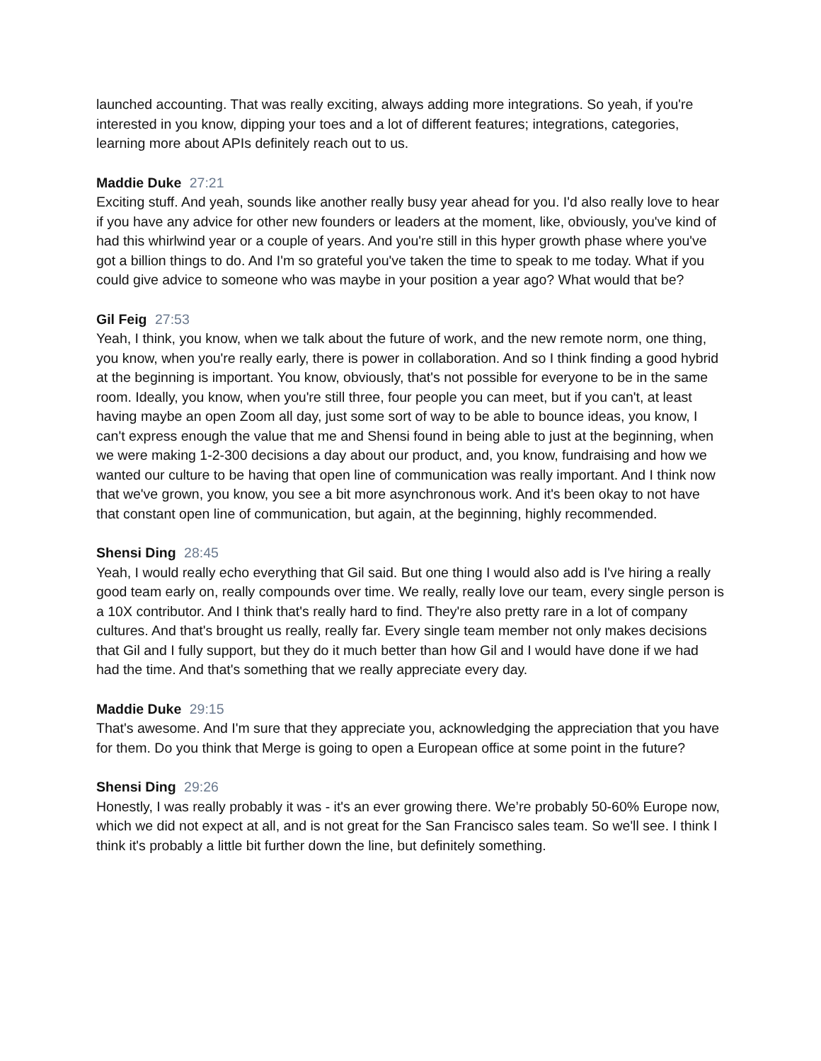launched accounting. That was really exciting, always adding more integrations. So yeah, if you're interested in you know, dipping your toes and a lot of different features; integrations, categories, learning more about APIs definitely reach out to us.
Maddie Duke 27:21
Exciting stuff. And yeah, sounds like another really busy year ahead for you. I'd also really love to hear if you have any advice for other new founders or leaders at the moment, like, obviously, you've kind of had this whirlwind year or a couple of years. And you're still in this hyper growth phase where you've got a billion things to do. And I'm so grateful you've taken the time to speak to me today. What if you could give advice to someone who was maybe in your position a year ago? What would that be?
Gil Feig 27:53
Yeah, I think, you know, when we talk about the future of work, and the new remote norm, one thing, you know, when you're really early, there is power in collaboration. And so I think finding a good hybrid at the beginning is important. You know, obviously, that's not possible for everyone to be in the same room. Ideally, you know, when you're still three, four people you can meet, but if you can't, at least having maybe an open Zoom all day, just some sort of way to be able to bounce ideas, you know, I can't express enough the value that me and Shensi found in being able to just at the beginning, when we were making 1-2-300 decisions a day about our product, and, you know, fundraising and how we wanted our culture to be having that open line of communication was really important. And I think now that we've grown, you know, you see a bit more asynchronous work. And it's been okay to not have that constant open line of communication, but again, at the beginning, highly recommended.
Shensi Ding 28:45
Yeah, I would really echo everything that Gil said. But one thing I would also add is I've hiring a really good team early on, really compounds over time. We really, really love our team, every single person is a 10X contributor. And I think that's really hard to find. They're also pretty rare in a lot of company cultures. And that's brought us really, really far. Every single team member not only makes decisions that Gil and I fully support, but they do it much better than how Gil and I would have done if we had had the time. And that's something that we really appreciate every day.
Maddie Duke 29:15
That's awesome. And I'm sure that they appreciate you, acknowledging the appreciation that you have for them. Do you think that Merge is going to open a European office at some point in the future?
Shensi Ding 29:26
Honestly, I was really probably it was - it's an ever growing there. We’re probably 50-60% Europe now, which we did not expect at all, and is not great for the San Francisco sales team. So we'll see. I think I think it's probably a little bit further down the line, but definitely something.